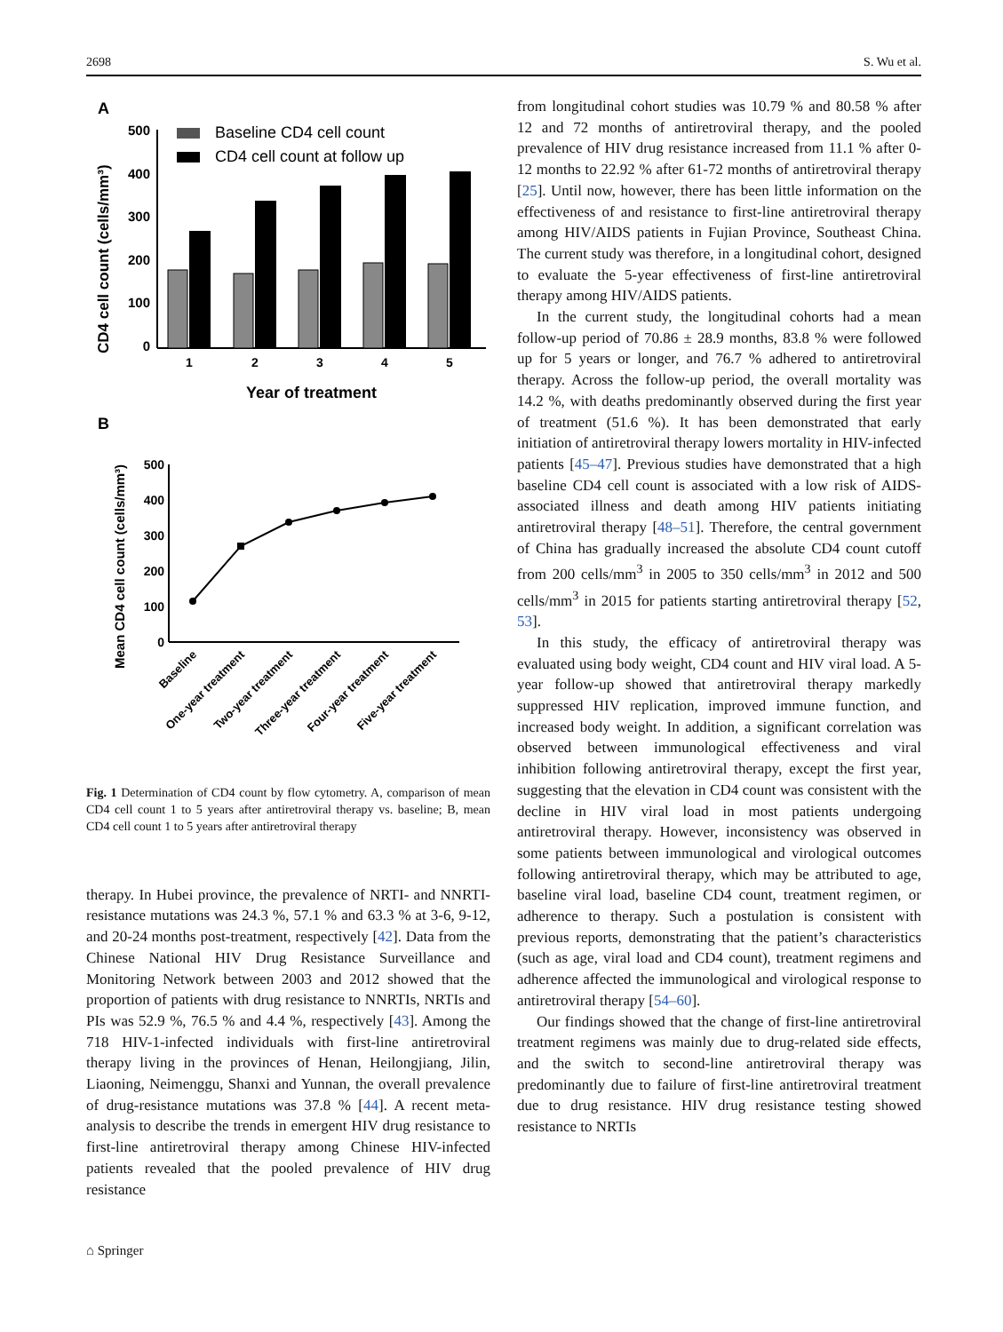2698 S. Wu et al.
A
CD4 cell count (cells/mm³)
500
400
300
200
100
0
Baseline CD4 cell count
CD4 cell count at follow up
1
2
3
4
5
Year of treatment
B
Mean CD4 cell count (cells/mm³)
500
400
300
200
100
0
Baseline
One-year treatment
Two-year treatment
Three-year treatment
Four-year treatment
Five-year treatment
Fig. 1 Determination of CD4 count by flow cytometry. A, comparison of mean CD4 cell count 1 to 5 years after antiretroviral therapy vs. baseline; B, mean CD4 cell count 1 to 5 years after antiretroviral therapy
therapy. In Hubei province, the prevalence of NRTI- and NNRTI-resistance mutations was 24.3 %, 57.1 % and 63.3 % at 3-6, 9-12, and 20-24 months post-treatment, respectively [42]. Data from the Chinese National HIV Drug Resistance Surveillance and Monitoring Network between 2003 and 2012 showed that the proportion of patients with drug resistance to NNRTIs, NRTIs and PIs was 52.9 %, 76.5 % and 4.4 %, respectively [43]. Among the 718 HIV-1-infected individuals with first-line antiretroviral therapy living in the provinces of Henan, Heilongjiang, Jilin, Liaoning, Neimenggu, Shanxi and Yunnan, the overall prevalence of drug-resistance mutations was 37.8 % [44]. A recent meta-analysis to describe the trends in emergent HIV drug resistance to first-line antiretroviral therapy among Chinese HIV-infected patients revealed that the pooled prevalence of HIV drug resistance
from longitudinal cohort studies was 10.79 % and 80.58 % after 12 and 72 months of antiretroviral therapy, and the pooled prevalence of HIV drug resistance increased from 11.1 % after 0-12 months to 22.92 % after 61-72 months of antiretroviral therapy [25]. Until now, however, there has been little information on the effectiveness of and resistance to first-line antiretroviral therapy among HIV/AIDS patients in Fujian Province, Southeast China. The current study was therefore, in a longitudinal cohort, designed to evaluate the 5-year effectiveness of first-line antiretroviral therapy among HIV/AIDS patients.
In the current study, the longitudinal cohorts had a mean follow-up period of 70.86 ± 28.9 months, 83.8 % were followed up for 5 years or longer, and 76.7 % adhered to antiretroviral therapy. Across the follow-up period, the overall mortality was 14.2 %, with deaths predominantly observed during the first year of treatment (51.6 %). It has been demonstrated that early initiation of antiretroviral therapy lowers mortality in HIV-infected patients [45–47]. Previous studies have demonstrated that a high baseline CD4 cell count is associated with a low risk of AIDS-associated illness and death among HIV patients initiating antiretroviral therapy [48–51]. Therefore, the central government of China has gradually increased the absolute CD4 count cutoff from 200 cells/mm<sup>3</sup> in 2005 to 350 cells/mm<sup>3</sup> in 2012 and 500 cells/mm<sup>3</sup> in 2015 for patients starting antiretroviral therapy [52, 53].
In this study, the efficacy of antiretroviral therapy was evaluated using body weight, CD4 count and HIV viral load. A 5-year follow-up showed that antiretroviral therapy markedly suppressed HIV replication, improved immune function, and increased body weight. In addition, a significant correlation was observed between immunological effectiveness and viral inhibition following antiretroviral therapy, except the first year, suggesting that the elevation in CD4 count was consistent with the decline in HIV viral load in most patients undergoing antiretroviral therapy. However, inconsistency was observed in some patients between immunological and virological outcomes following antiretroviral therapy, which may be attributed to age, baseline viral load, baseline CD4 count, treatment regimen, or adherence to therapy. Such a postulation is consistent with previous reports, demonstrating that the patient’s characteristics (such as age, viral load and CD4 count), treatment regimens and adherence affected the immunological and virological response to antiretroviral therapy [54–60].
Our findings showed that the change of first-line antiretroviral treatment regimens was mainly due to drug-related side effects, and the switch to second-line antiretroviral therapy was predominantly due to failure of first-line antiretroviral treatment due to drug resistance. HIV drug resistance testing showed resistance to NRTIs
⌂ Springer